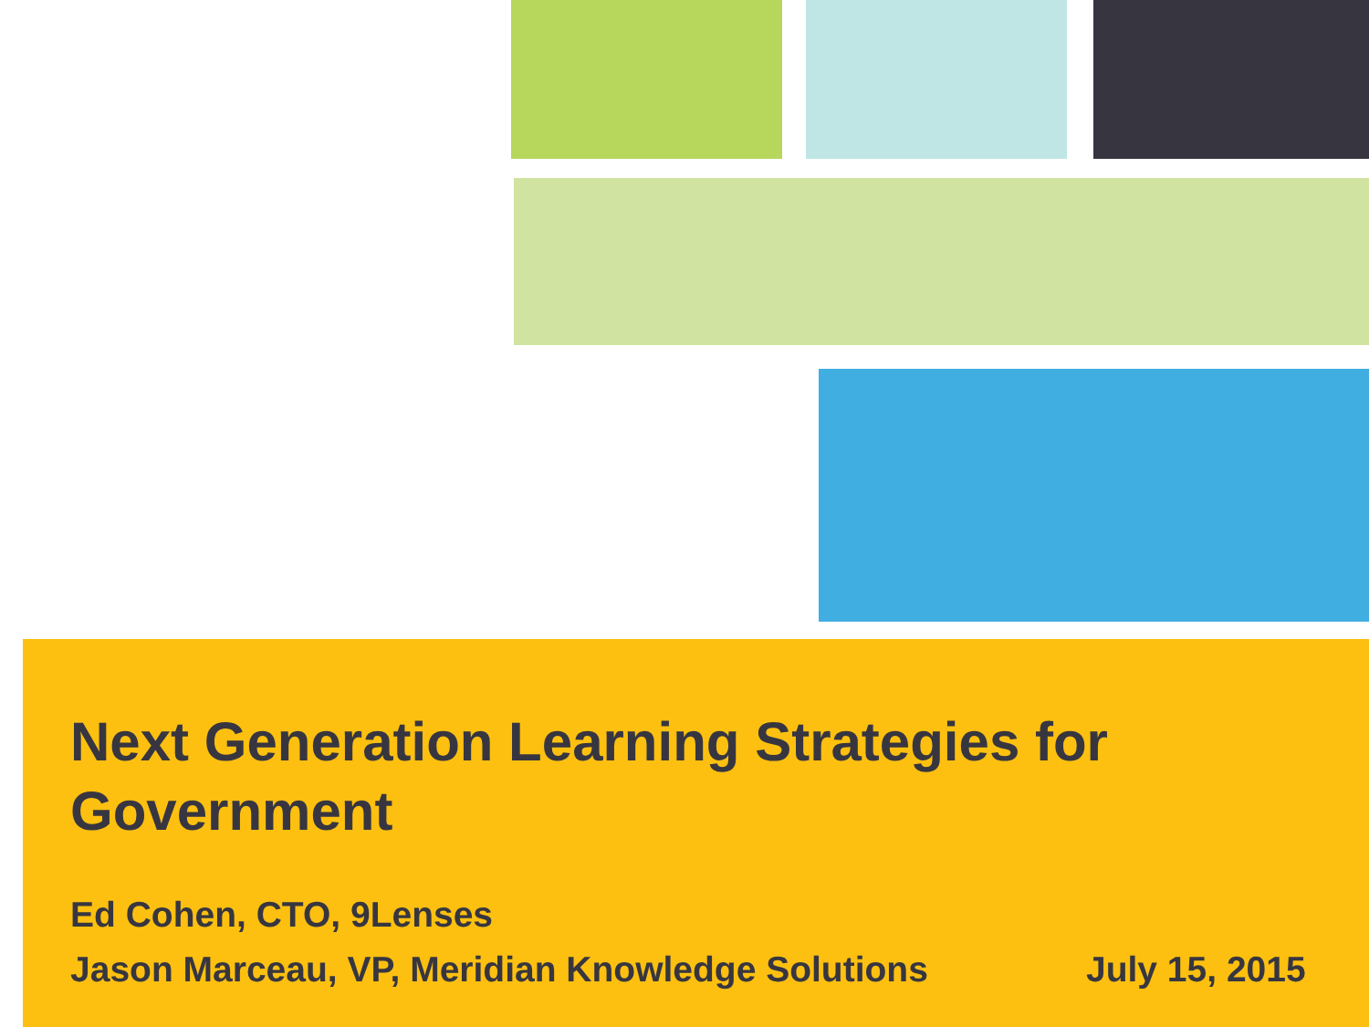Next Generation Learning Strategies for Government
Ed Cohen, CTO, 9Lenses
Jason Marceau, VP, Meridian Knowledge Solutions
July 15, 2015